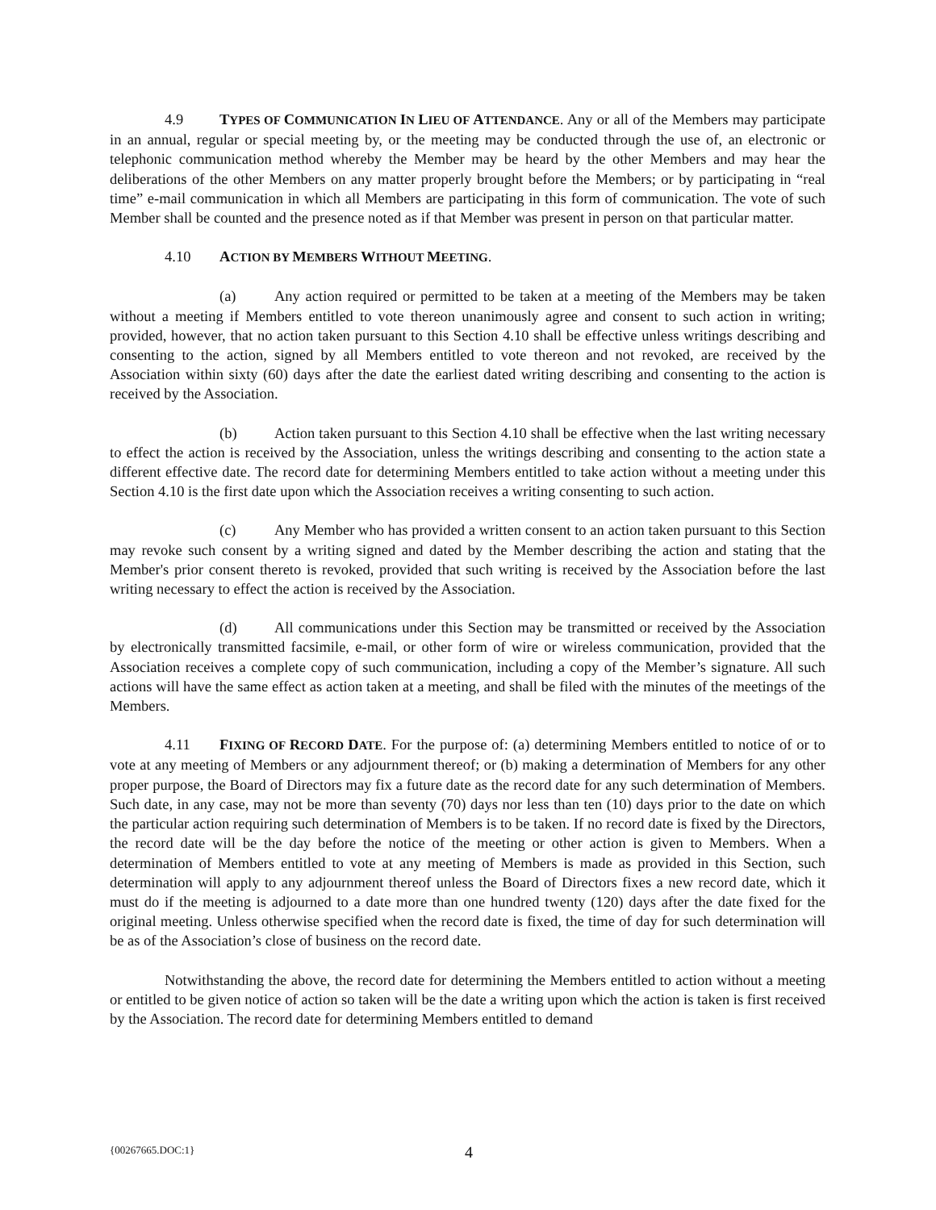4.9 TYPES OF COMMUNICATION IN LIEU OF ATTENDANCE. Any or all of the Members may participate in an annual, regular or special meeting by, or the meeting may be conducted through the use of, an electronic or telephonic communication method whereby the Member may be heard by the other Members and may hear the deliberations of the other Members on any matter properly brought before the Members; or by participating in “real time” e-mail communication in which all Members are participating in this form of communication. The vote of such Member shall be counted and the presence noted as if that Member was present in person on that particular matter.
4.10 ACTION BY MEMBERS WITHOUT MEETING.
(a) Any action required or permitted to be taken at a meeting of the Members may be taken without a meeting if Members entitled to vote thereon unanimously agree and consent to such action in writing; provided, however, that no action taken pursuant to this Section 4.10 shall be effective unless writings describing and consenting to the action, signed by all Members entitled to vote thereon and not revoked, are received by the Association within sixty (60) days after the date the earliest dated writing describing and consenting to the action is received by the Association.
(b) Action taken pursuant to this Section 4.10 shall be effective when the last writing necessary to effect the action is received by the Association, unless the writings describing and consenting to the action state a different effective date. The record date for determining Members entitled to take action without a meeting under this Section 4.10 is the first date upon which the Association receives a writing consenting to such action.
(c) Any Member who has provided a written consent to an action taken pursuant to this Section may revoke such consent by a writing signed and dated by the Member describing the action and stating that the Member's prior consent thereto is revoked, provided that such writing is received by the Association before the last writing necessary to effect the action is received by the Association.
(d) All communications under this Section may be transmitted or received by the Association by electronically transmitted facsimile, e-mail, or other form of wire or wireless communication, provided that the Association receives a complete copy of such communication, including a copy of the Member’s signature. All such actions will have the same effect as action taken at a meeting, and shall be filed with the minutes of the meetings of the Members.
4.11 FIXING OF RECORD DATE. For the purpose of: (a) determining Members entitled to notice of or to vote at any meeting of Members or any adjournment thereof; or (b) making a determination of Members for any other proper purpose, the Board of Directors may fix a future date as the record date for any such determination of Members. Such date, in any case, may not be more than seventy (70) days nor less than ten (10) days prior to the date on which the particular action requiring such determination of Members is to be taken. If no record date is fixed by the Directors, the record date will be the day before the notice of the meeting or other action is given to Members. When a determination of Members entitled to vote at any meeting of Members is made as provided in this Section, such determination will apply to any adjournment thereof unless the Board of Directors fixes a new record date, which it must do if the meeting is adjourned to a date more than one hundred twenty (120) days after the date fixed for the original meeting. Unless otherwise specified when the record date is fixed, the time of day for such determination will be as of the Association’s close of business on the record date.
Notwithstanding the above, the record date for determining the Members entitled to action without a meeting or entitled to be given notice of action so taken will be the date a writing upon which the action is taken is first received by the Association. The record date for determining Members entitled to demand
{00267665.DOC:1} 4